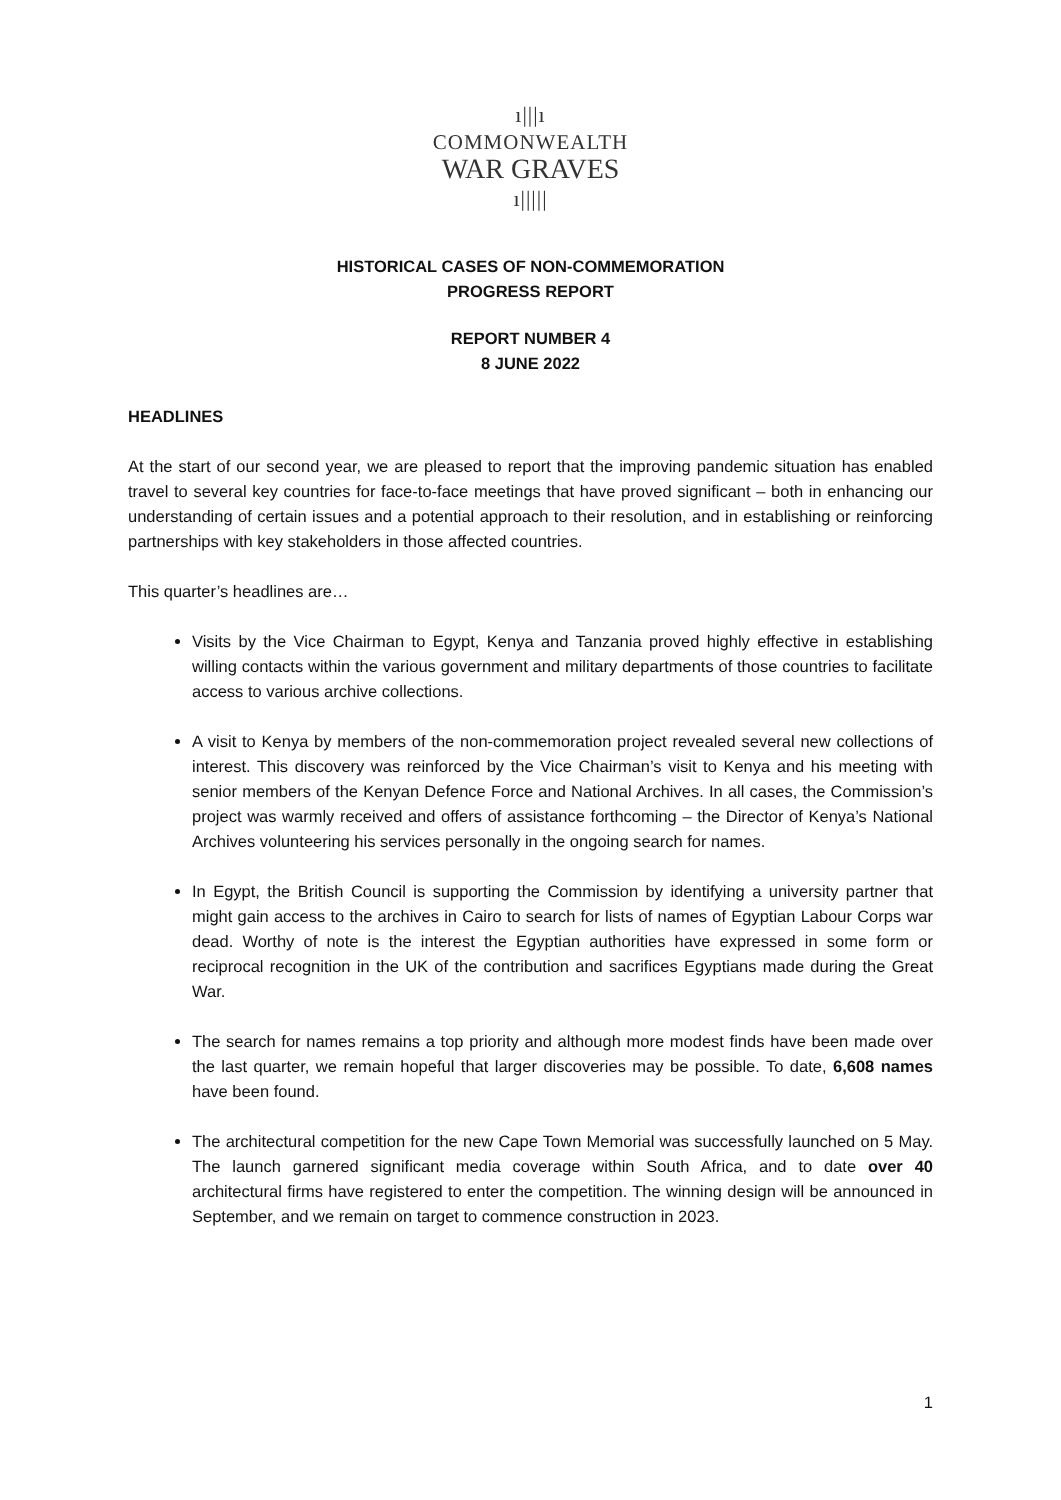ı|||ı
COMMONWEALTH
WAR GRAVES
ı|||||
HISTORICAL CASES OF NON-COMMEMORATION
PROGRESS REPORT
REPORT NUMBER 4
8 JUNE 2022
HEADLINES
At the start of our second year, we are pleased to report that the improving pandemic situation has enabled travel to several key countries for face-to-face meetings that have proved significant – both in enhancing our understanding of certain issues and a potential approach to their resolution, and in establishing or reinforcing partnerships with key stakeholders in those affected countries.
This quarter’s headlines are…
Visits by the Vice Chairman to Egypt, Kenya and Tanzania proved highly effective in establishing willing contacts within the various government and military departments of those countries to facilitate access to various archive collections.
A visit to Kenya by members of the non-commemoration project revealed several new collections of interest. This discovery was reinforced by the Vice Chairman’s visit to Kenya and his meeting with senior members of the Kenyan Defence Force and National Archives. In all cases, the Commission’s project was warmly received and offers of assistance forthcoming – the Director of Kenya’s National Archives volunteering his services personally in the ongoing search for names.
In Egypt, the British Council is supporting the Commission by identifying a university partner that might gain access to the archives in Cairo to search for lists of names of Egyptian Labour Corps war dead. Worthy of note is the interest the Egyptian authorities have expressed in some form or reciprocal recognition in the UK of the contribution and sacrifices Egyptians made during the Great War.
The search for names remains a top priority and although more modest finds have been made over the last quarter, we remain hopeful that larger discoveries may be possible. To date, 6,608 names have been found.
The architectural competition for the new Cape Town Memorial was successfully launched on 5 May. The launch garnered significant media coverage within South Africa, and to date over 40 architectural firms have registered to enter the competition. The winning design will be announced in September, and we remain on target to commence construction in 2023.
1